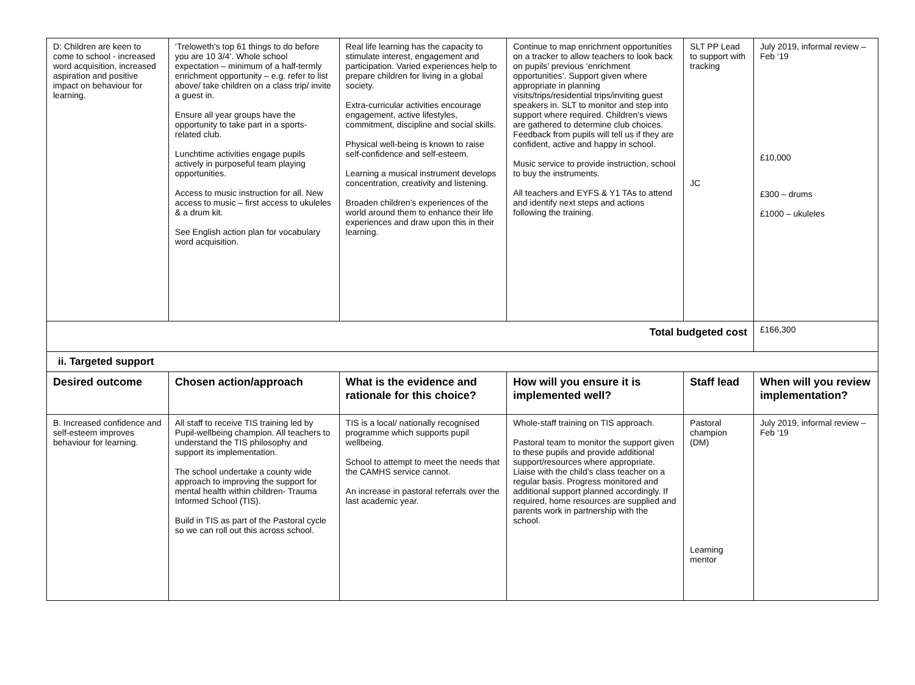| D: Children are keen to come to school - increased word acquisition, increased aspiration and positive impact on behaviour for learning. | ‘Treloweth’s top 61 things to do before you are 10 3/4’. Whole school expectation – minimum of a half-termly enrichment opportunity – e.g. refer to list above/ take children on a class trip/ invite a guest in. Ensure all year groups have the opportunity to take part in a sports-related club. Lunchtime activities engage pupils actively in purposeful team playing opportunities. Access to music instruction for all. New access to music – first access to ukuleles & a drum kit. See English action plan for vocabulary word acquisition. | Real life learning has the capacity to stimulate interest, engagement and participation. Varied experiences help to prepare children for living in a global society. Extra-curricular activities encourage engagement, active lifestyles, commitment, discipline and social skills. Physical well-being is known to raise self-confidence and self-esteem. Learning a musical instrument develops concentration, creativity and listening. Broaden children’s experiences of the world around them to enhance their life experiences and draw upon this in their learning. | Continue to map enrichment opportunities on a tracker to allow teachers to look back on pupils’ previous ‘enrichment opportunities’. Support given where appropriate in planning visits/trips/residential trips/inviting guest speakers in. SLT to monitor and step into support where required. Children’s views are gathered to determine club choices. Feedback from pupils will tell us if they are confident, active and happy in school. Music service to provide instruction, school to buy the instruments. All teachers and EYFS & Y1 TAs to attend and identify next steps and actions following the training. | SLT PP Lead to support with tracking JC | July 2019, informal review – Feb ‘19 £10,000 £300 – drums £1000 – ukuleles |
| Total budgeted cost | | | | | £166,300 |
| ii. Targeted support | | | | | |
| Desired outcome | Chosen action/approach | What is the evidence and rationale for this choice? | How will you ensure it is implemented well? | Staff lead | When will you review implementation? |
| B. Increased confidence and self-esteem improves behaviour for learning. | All staff to receive TIS training led by Pupil-wellbeing champion. All teachers to understand the TIS philosophy and support its implementation. The school undertake a county wide approach to improving the support for mental health within children- Trauma Informed School (TIS). Build in TIS as part of the Pastoral cycle so we can roll out this across school. | TIS is a local/ nationally recognised programme which supports pupil wellbeing. School to attempt to meet the needs that the CAMHS service cannot. An increase in pastoral referrals over the last academic year. | Whole-staff training on TIS approach. Pastoral team to monitor the support given to these pupils and provide additional support/resources where appropriate. Liaise with the child’s class teacher on a regular basis. Progress monitored and additional support planned accordingly. If required, home resources are supplied and parents work in partnership with the school. | Pastoral champion (DM) Learning mentor | July 2019, informal review – Feb ‘19 |